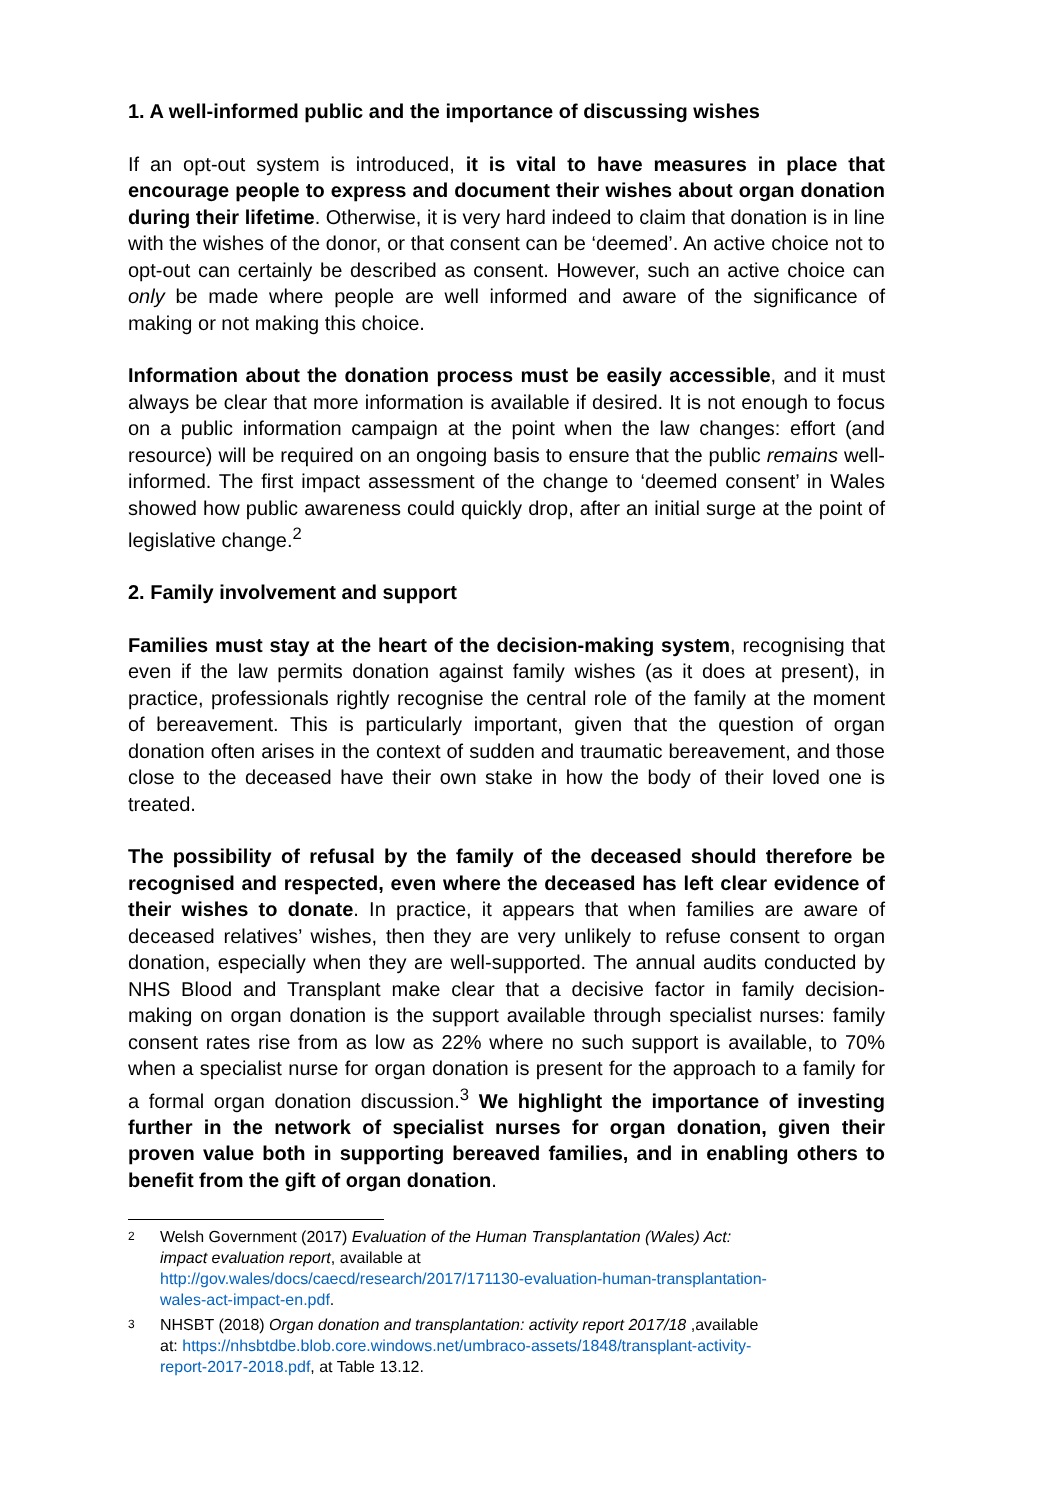1. A well-informed public and the importance of discussing wishes
If an opt-out system is introduced, it is vital to have measures in place that encourage people to express and document their wishes about organ donation during their lifetime. Otherwise, it is very hard indeed to claim that donation is in line with the wishes of the donor, or that consent can be ‘deemed’. An active choice not to opt-out can certainly be described as consent. However, such an active choice can only be made where people are well informed and aware of the significance of making or not making this choice.
Information about the donation process must be easily accessible, and it must always be clear that more information is available if desired. It is not enough to focus on a public information campaign at the point when the law changes: effort (and resource) will be required on an ongoing basis to ensure that the public remains well-informed. The first impact assessment of the change to ‘deemed consent’ in Wales showed how public awareness could quickly drop, after an initial surge at the point of legislative change.<sup>2</sup>
2. Family involvement and support
Families must stay at the heart of the decision-making system, recognising that even if the law permits donation against family wishes (as it does at present), in practice, professionals rightly recognise the central role of the family at the moment of bereavement. This is particularly important, given that the question of organ donation often arises in the context of sudden and traumatic bereavement, and those close to the deceased have their own stake in how the body of their loved one is treated.
The possibility of refusal by the family of the deceased should therefore be recognised and respected, even where the deceased has left clear evidence of their wishes to donate. In practice, it appears that when families are aware of deceased relatives’ wishes, then they are very unlikely to refuse consent to organ donation, especially when they are well-supported. The annual audits conducted by NHS Blood and Transplant make clear that a decisive factor in family decision-making on organ donation is the support available through specialist nurses: family consent rates rise from as low as 22% where no such support is available, to 70% when a specialist nurse for organ donation is present for the approach to a family for a formal organ donation discussion.<sup>3</sup> We highlight the importance of investing further in the network of specialist nurses for organ donation, given their proven value both in supporting bereaved families, and in enabling others to benefit from the gift of organ donation.
<sup>2</sup> Welsh Government (2017) Evaluation of the Human Transplantation (Wales) Act: impact evaluation report, available at http://gov.wales/docs/caecd/research/2017/171130-evaluation-human-transplantation-wales-act-impact-en.pdf.
<sup>3</sup> NHSBT (2018) Organ donation and transplantation: activity report 2017/18 ,available at: https://nhsbtdbe.blob.core.windows.net/umbraco-assets/1848/transplant-activity-report-2017-2018.pdf, at Table 13.12.